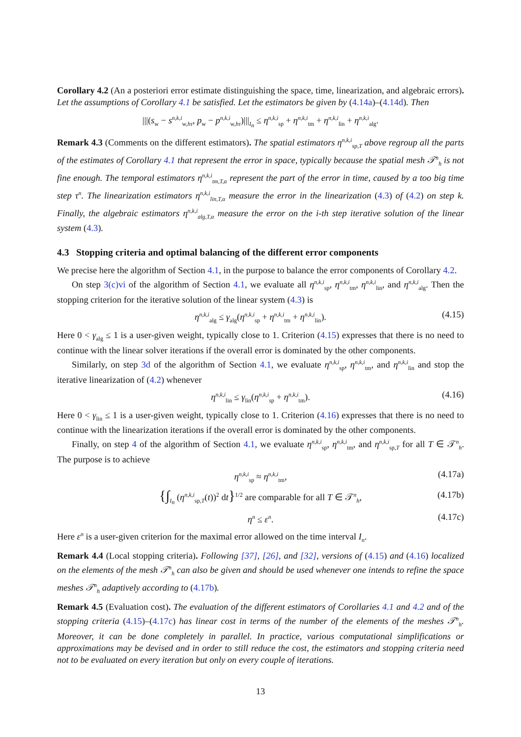Corollary 4.2 (An a posteriori error estimate distinguishing the space, time, linearization, and algebraic errors). Let the assumptions of Corollary 4.1 be satisfied. Let the estimators be given by (4.14a)–(4.14d). Then
|||(s<sub>w</sub> − s<sup>n,k,i</sup><sub>w,hτ</sub>, p<sub>w</sub> − p<sup>n,k,i</sup><sub>w,hτ</sub>)|||<sub>I<sub>n</sub></sub> ≤ η<sup>n,k,i</sup><sub>sp</sub> + η<sup>n,k,i</sup><sub>tm</sub> + η<sup>n,k,i</sup><sub>lin</sub> + η<sup>n,k,i</sup><sub>alg</sub>.
Remark 4.3 (Comments on the different estimators). The spatial estimators η<sup>n,k,i</sup><sub>sp,T</sub> above regroup all the parts of the estimates of Corollary 4.1 that represent the error in space, typically because the spatial mesh 𝒯<sup>n</sup><sub>h</sub> is not fine enough. The temporal estimators η<sup>n,k,i</sup><sub>tm,T,α</sub> represent the part of the error in time, caused by a too big time step τ<sup>n</sup>. The linearization estimators η<sup>n,k,i</sup><sub>lin,T,α</sub> measure the error in the linearization (4.3) of (4.2) on step k. Finally, the algebraic estimators η<sup>n,k,i</sup><sub>alg,T,α</sub> measure the error on the i-th step iterative solution of the linear system (4.3).
4.3 Stopping criteria and optimal balancing of the different error components
We precise here the algorithm of Section 4.1, in the purpose to balance the error components of Corollary 4.2.
On step 3(c)vi of the algorithm of Section 4.1, we evaluate all η<sup>n,k,i</sup><sub>sp</sub>, η<sup>n,k,i</sup><sub>tm</sub>, η<sup>n,k,i</sup><sub>lin</sub>, and η<sup>n,k,i</sup><sub>alg</sub>. Then the stopping criterion for the iterative solution of the linear system (4.3) is
η<sup>n,k,i</sup><sub>alg</sub> ≤ γ<sub>alg</sub>(η<sup>n,k,i</sup><sub>sp</sub> + η<sup>n,k,i</sup><sub>tm</sub> + η<sup>n,k,i</sup><sub>lin</sub>). (4.15)
Here 0 < γ<sub>alg</sub> ≤ 1 is a user-given weight, typically close to 1. Criterion (4.15) expresses that there is no need to continue with the linear solver iterations if the overall error is dominated by the other components.
Similarly, on step 3d of the algorithm of Section 4.1, we evaluate η<sup>n,k,i</sup><sub>sp</sub>, η<sup>n,k,i</sup><sub>tm</sub>, and η<sup>n,k,i</sup><sub>lin</sub> and stop the iterative linearization of (4.2) whenever
η<sup>n,k,i</sup><sub>lin</sub> ≤ γ<sub>lin</sub>(η<sup>n,k,i</sup><sub>sp</sub> + η<sup>n,k,i</sup><sub>tm</sub>). (4.16)
Here 0 < γ<sub>lin</sub> ≤ 1 is a user-given weight, typically close to 1. Criterion (4.16) expresses that there is no need to continue with the linearization iterations if the overall error is dominated by the other components.
Finally, on step 4 of the algorithm of Section 4.1, we evaluate η<sup>n,k,i</sup><sub>sp</sub>, η<sup>n,k,i</sup><sub>tm</sub>, and η<sup>n,k,i</sup><sub>sp,T</sub> for all T ∈ 𝒯<sup>n</sup><sub>h</sub>. The purpose is to achieve
η<sup>n,k,i</sup><sub>sp</sub> ≈ η<sup>n,k,i</sup><sub>tm</sub>, (4.17a)
{∫<sub>I<sub>n</sub></sub> (η<sup>n,k,i</sup><sub>sp,T</sub>(t))<sup>2</sup> dt}<sup>1/2</sup> are comparable for all T ∈ 𝒯<sup>n</sup><sub>h</sub>, (4.17b)
η<sup>n</sup> ≤ ε<sup>n</sup>. (4.17c)
Here ε<sup>n</sup> is a user-given criterion for the maximal error allowed on the time interval I<sub>n</sub>.
Remark 4.4 (Local stopping criteria). Following [37], [26], and [32], versions of (4.15) and (4.16) localized on the elements of the mesh 𝒯<sup>n</sup><sub>h</sub> can also be given and should be used whenever one intends to refine the space meshes 𝒯<sup>n</sup><sub>h</sub> adaptively according to (4.17b).
Remark 4.5 (Evaluation cost). The evaluation of the different estimators of Corollaries 4.1 and 4.2 and of the stopping criteria (4.15)–(4.17c) has linear cost in terms of the number of the elements of the meshes 𝒯<sup>n</sup><sub>h</sub>. Moreover, it can be done completely in parallel. In practice, various computational simplifications or approximations may be devised and in order to still reduce the cost, the estimators and stopping criteria need not to be evaluated on every iteration but only on every couple of iterations.
13